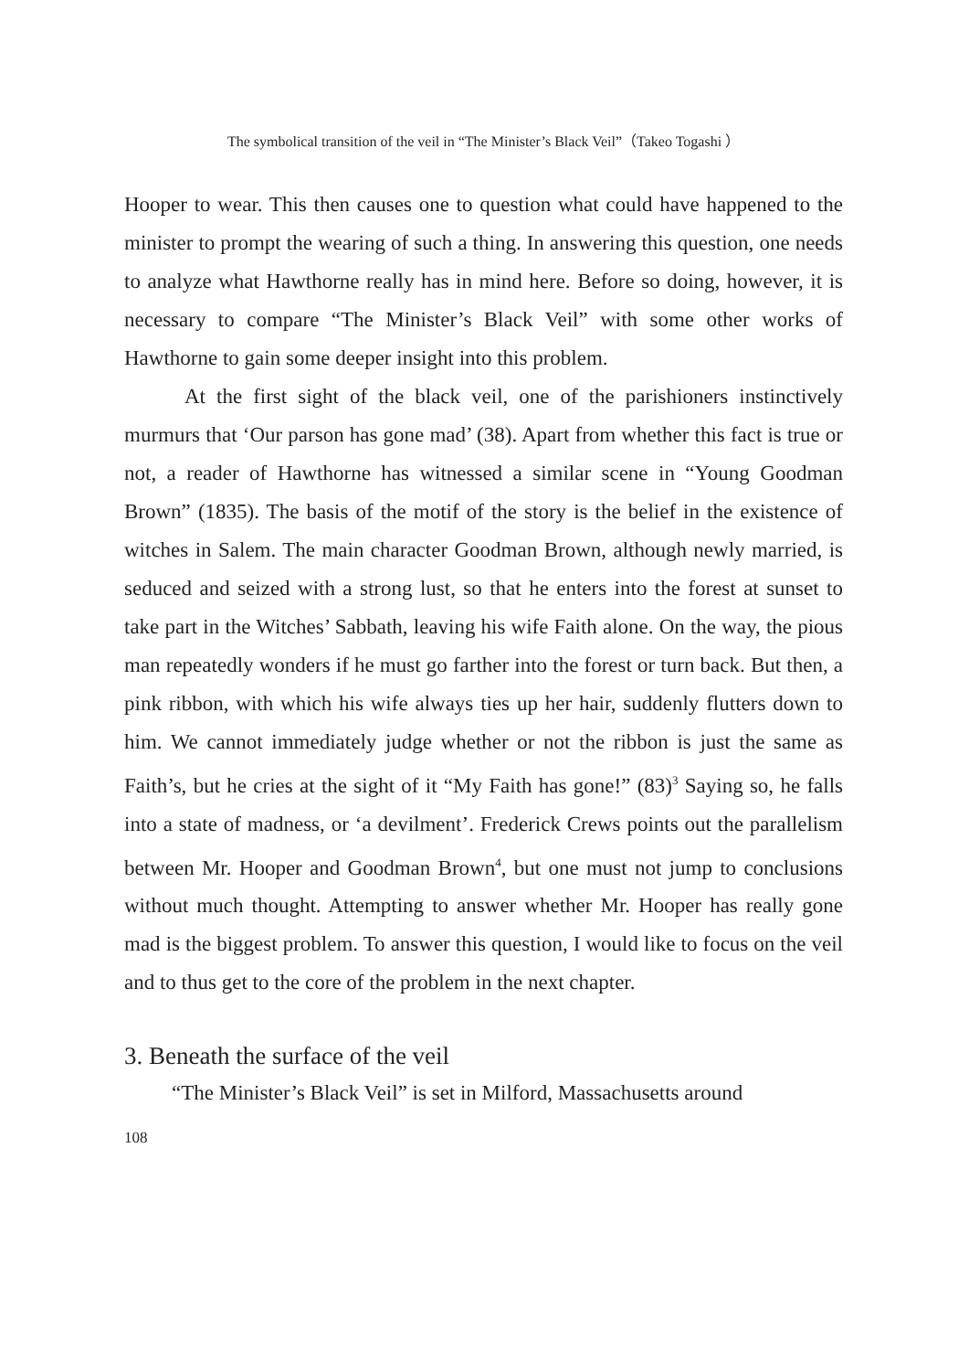The symbolical transition of the veil in “The Minister’s Black Veil”（Takeo Togashi ）
Hooper to wear. This then causes one to question what could have happened to the minister to prompt the wearing of such a thing. In answering this question, one needs to analyze what Hawthorne really has in mind here. Before so doing, however, it is necessary to compare “The Minister’s Black Veil” with some other works of Hawthorne to gain some deeper insight into this problem.
At the first sight of the black veil, one of the parishioners instinctively murmurs that ‘Our parson has gone mad’ (38). Apart from whether this fact is true or not, a reader of Hawthorne has witnessed a similar scene in “Young Goodman Brown” (1835). The basis of the motif of the story is the belief in the existence of witches in Salem. The main character Goodman Brown, although newly married, is seduced and seized with a strong lust, so that he enters into the forest at sunset to take part in the Witches’ Sabbath, leaving his wife Faith alone. On the way, the pious man repeatedly wonders if he must go farther into the forest or turn back. But then, a pink ribbon, with which his wife always ties up her hair, suddenly flutters down to him. We cannot immediately judge whether or not the ribbon is just the same as Faith’s, but he cries at the sight of it “My Faith has gone!” (83)<sup>3</sup> Saying so, he falls into a state of madness, or ‘a devilment’. Frederick Crews points out the parallelism between Mr. Hooper and Goodman Brown<sup>4</sup>, but one must not jump to conclusions without much thought. Attempting to answer whether Mr. Hooper has really gone mad is the biggest problem. To answer this question, I would like to focus on the veil and to thus get to the core of the problem in the next chapter.
3. Beneath the surface of the veil
“The Minister’s Black Veil” is set in Milford, Massachusetts around
108